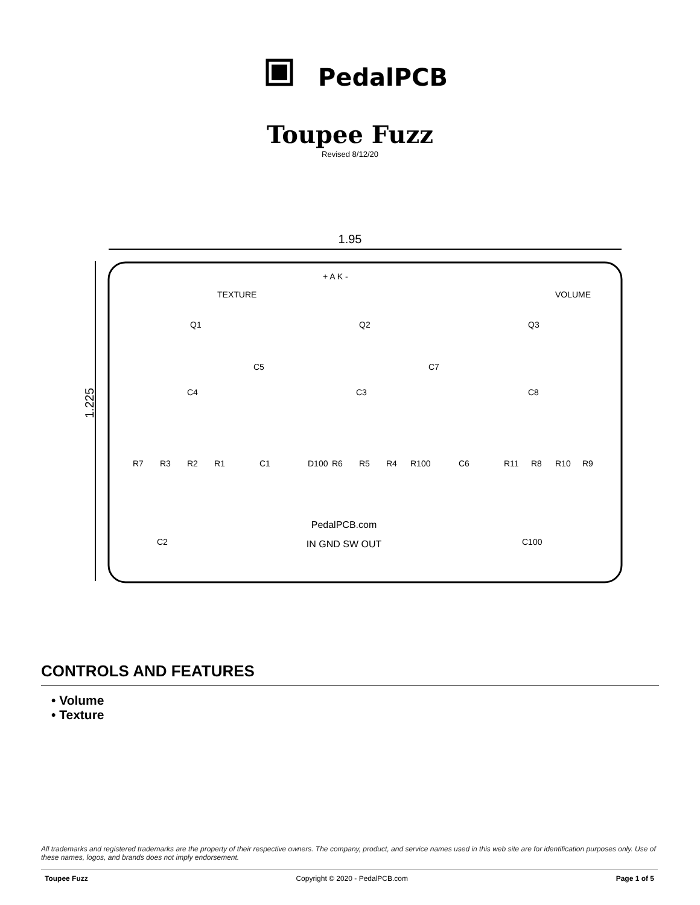PedalPCB
Toupee Fuzz
Revised 8/12/20
1.95
1.225
PedalPCB.com
IN GND SW OUT
Q1
Q2
Q3
C4
C3
C8
R7
R3
R2
R1
C1
D100
R6
R5
R4
R100
C6
R11
R8
R10
R9
C5
C7
C2
C100
TEXTURE
VOLUME
+ A K -
CONTROLS AND FEATURES
• Volume
• Texture
All trademarks and registered trademarks are the property of their respective owners. The company, product, and service names used in this web site are for identification purposes only. Use of these names, logos, and brands does not imply endorsement.
Toupee Fuzz Copyright © 2020 - PedalPCB.com Page 1 of 5